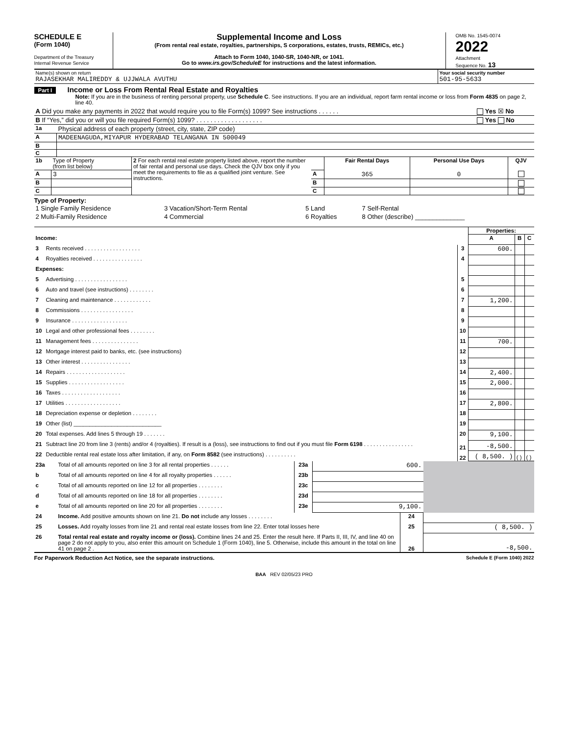SCHEDULE E
(Form 1040)
Department of the Treasury
Internal Revenue Service
Supplemental Income and Loss
(From rental real estate, royalties, partnerships, S corporations, estates, trusts, REMICs, etc.)
Attach to Form 1040, 1040-SR, 1040-NR, or 1041.
Go to www.irs.gov/ScheduleE for instructions and the latest information.
OMB No. 1545-0074
2022
Attachment
Sequence No. 13
| Name(s) shown on return RAJASEKHAR MALIREDDY & UJJWALA AVUTHU | Your social security number 501-95-5633 |
Part I Income or Loss From Rental Real Estate and Royalties
Note: If you are in the business of renting personal property, use Schedule C. See instructions. If you are an individual, report farm rental income or loss from Form 4835 on page 2, line 40.
| A Did you make any payments in 2022 that would require you to file Form(s) 1099? See instructions . . . . . . | Yes ☒ No |
| B If “Yes,” did you or will you file required Form(s) 1099? . . . . . . . . . . . . . . . . . . . | Yes No |
| 1a | Physical address of each property (street, city, state, ZIP code) |
| A | MADEENAGUDA,MIYAPUR HYDERABAD TELANGANA IN 500049 |
| B | |
| C | |
| 1b | Type of Property (from list below) | 2 For each rental real estate property listed above, report the number of fair rental and personal use days. Check the QJV box only if you meet the requirements to file as a qualified joint venture. See instructions. | | Fair Rental Days | Personal Use Days | QJV |
| A | 3 | | A | 365 | 0 | |
| B | | | B | | | |
| C | | | C | | | |
Type of Property:
| 1 Single Family Residence | 3 Vacation/Short-Term Rental | 5 Land | 7 Self-Rental |
| 2 Multi-Family Residence | 4 Commercial | 6 Royalties | 8 Other (describe) ______________ |
| | | | Properties: | | |
| Income: | | | A | B | C |
| 3 | Rents received . . . . . . . . . . . . . . . . . . | 3 | 600. | | |
| 4 | Royalties received . . . . . . . . . . . . . . . . | 4 | | | |
| Expenses: | | | | | |
| 5 | Advertising . . . . . . . . . . . . . . . . . | 5 | | | |
| 6 | Auto and travel (see instructions) . . . . . . . . | 6 | | | |
| 7 | Cleaning and maintenance . . . . . . . . . . . . | 7 | 1,200. | | |
| 8 | Commissions . . . . . . . . . . . . . . . . . | 8 | | | |
| 9 | Insurance . . . . . . . . . . . . . . . . . . | 9 | | | |
| 10 | Legal and other professional fees . . . . . . . . | 10 | | | |
| 11 | Management fees . . . . . . . . . . . . . . . | 11 | 700. | | |
| 12 | Mortgage interest paid to banks, etc. (see instructions) | 12 | | | |
| 13 | Other interest . . . . . . . . . . . . . . . . | 13 | | | |
| 14 | Repairs . . . . . . . . . . . . . . . . . . . | 14 | 2,400. | | |
| 15 | Supplies . . . . . . . . . . . . . . . . . . | 15 | 2,000. | | |
| 16 | Taxes . . . . . . . . . . . . . . . . . . . | 16 | | | |
| 17 | Utilities . . . . . . . . . . . . . . . . . . | 17 | 2,800. | | |
| 18 | Depreciation expense or depletion . . . . . . . . | 18 | | | |
| 19 | Other (list) ____________________________ | 19 | | | |
| 20 | Total expenses. Add lines 5 through 19 . . . . . . . | 20 | 9,100. | | |
| 21 | Subtract line 20 from line 3 (rents) and/or 4 (royalties). If result is a (loss), see instructions to find out if you must file Form 6198 . . . . . . . . . . . . . . . . | 21 | -8,500. | | |
| 22 | Deductible rental real estate loss after limitation, if any, on Form 8582 (see instructions) . . . . . . . . . . | 22 | ( 8,500. ) | ( ) | ( ) |
| 23a | Total of all amounts reported on line 3 for all rental properties . . . . . . | 23a | 600. | |
| b | Total of all amounts reported on line 4 for all royalty properties . . . . . . | 23b | | |
| c | Total of all amounts reported on line 12 for all properties . . . . . . . . | 23c | | |
| d | Total of all amounts reported on line 18 for all properties . . . . . . . . | 23d | | |
| e | Total of all amounts reported on line 20 for all properties . . . . . . . . | 23e | 9,100. | |
| 24 | Income. Add positive amounts shown on line 21. Do not include any losses . . . . . . . . | 24 | |
| 25 | Losses. Add royalty losses from line 21 and rental real estate losses from line 22. Enter total losses here | 25 | ( 8,500. ) |
| 26 | Total rental real estate and royalty income or (loss). Combine lines 24 and 25. Enter the result here. If Parts II, III, IV, and line 40 on page 2 do not apply to you, also enter this amount on Schedule 1 (Form 1040), line 5. Otherwise, include this amount in the total on line 41 on page 2 . | 26 | -8,500. |
For Paperwork Reduction Act Notice, see the separate instructions. Schedule E (Form 1040) 2022
BAA REV 02/05/23 PRO